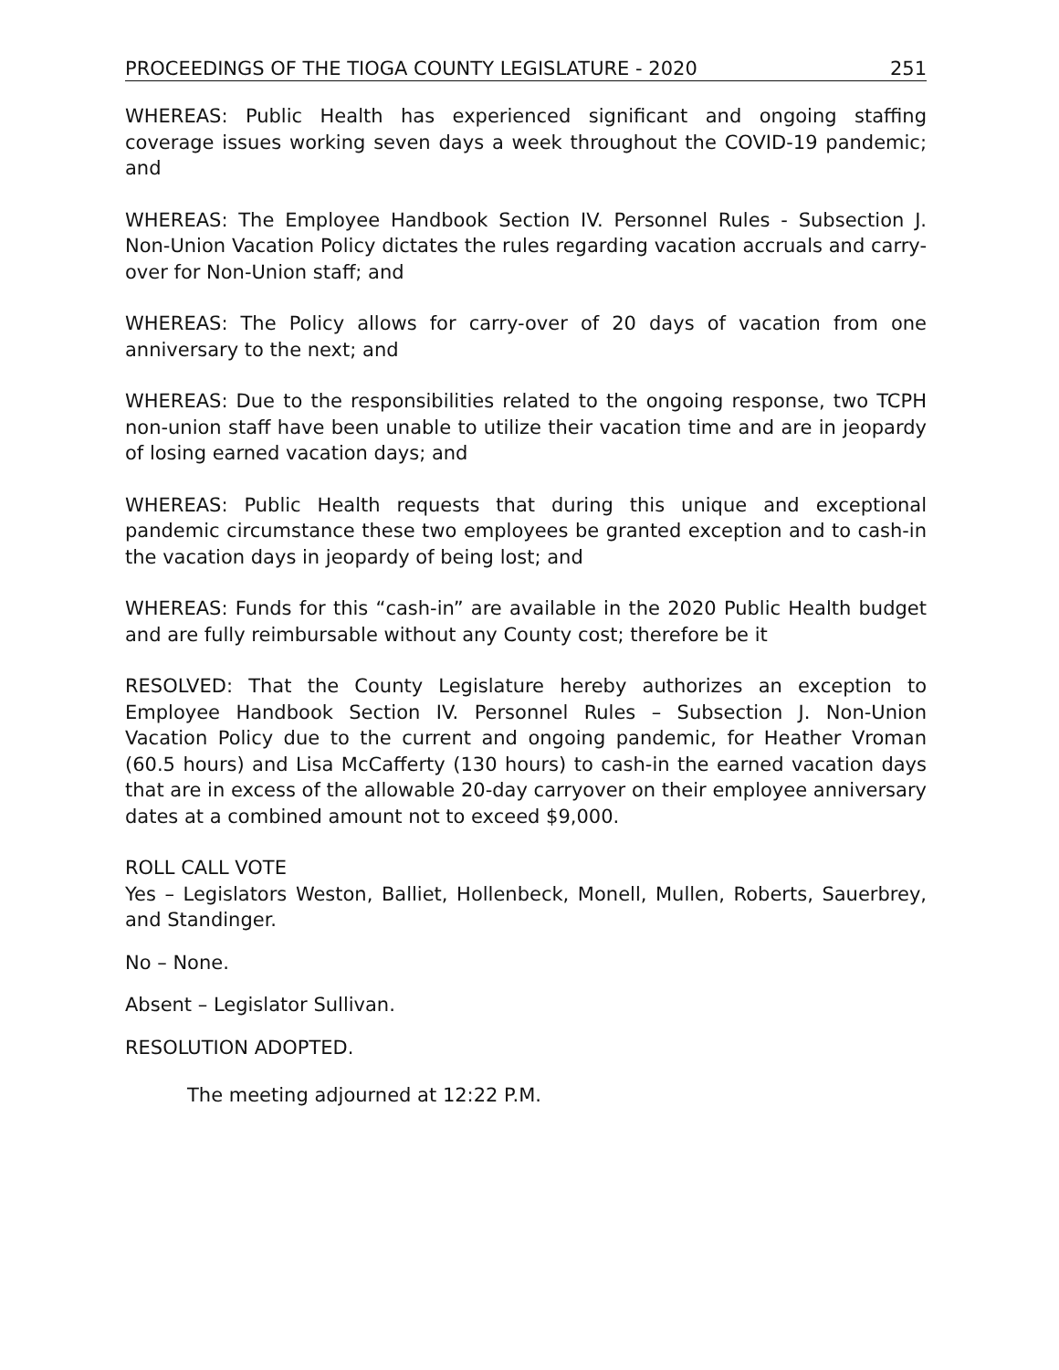PROCEEDINGS OF THE TIOGA COUNTY LEGISLATURE - 2020 251
WHEREAS: Public Health has experienced significant and ongoing staffing coverage issues working seven days a week throughout the COVID-19 pandemic; and
WHEREAS: The Employee Handbook Section IV. Personnel Rules - Subsection J. Non-Union Vacation Policy dictates the rules regarding vacation accruals and carry-over for Non-Union staff; and
WHEREAS: The Policy allows for carry-over of 20 days of vacation from one anniversary to the next; and
WHEREAS: Due to the responsibilities related to the ongoing response, two TCPH non-union staff have been unable to utilize their vacation time and are in jeopardy of losing earned vacation days; and
WHEREAS: Public Health requests that during this unique and exceptional pandemic circumstance these two employees be granted exception and to cash-in the vacation days in jeopardy of being lost; and
WHEREAS: Funds for this “cash-in” are available in the 2020 Public Health budget and are fully reimbursable without any County cost; therefore be it
RESOLVED: That the County Legislature hereby authorizes an exception to Employee Handbook Section IV. Personnel Rules – Subsection J. Non-Union Vacation Policy due to the current and ongoing pandemic, for Heather Vroman (60.5 hours) and Lisa McCafferty (130 hours) to cash-in the earned vacation days that are in excess of the allowable 20-day carryover on their employee anniversary dates at a combined amount not to exceed $9,000.
ROLL CALL VOTE
Yes – Legislators Weston, Balliet, Hollenbeck, Monell, Mullen, Roberts, Sauerbrey, and Standinger.
No – None.
Absent – Legislator Sullivan.
RESOLUTION ADOPTED.
The meeting adjourned at 12:22 P.M.